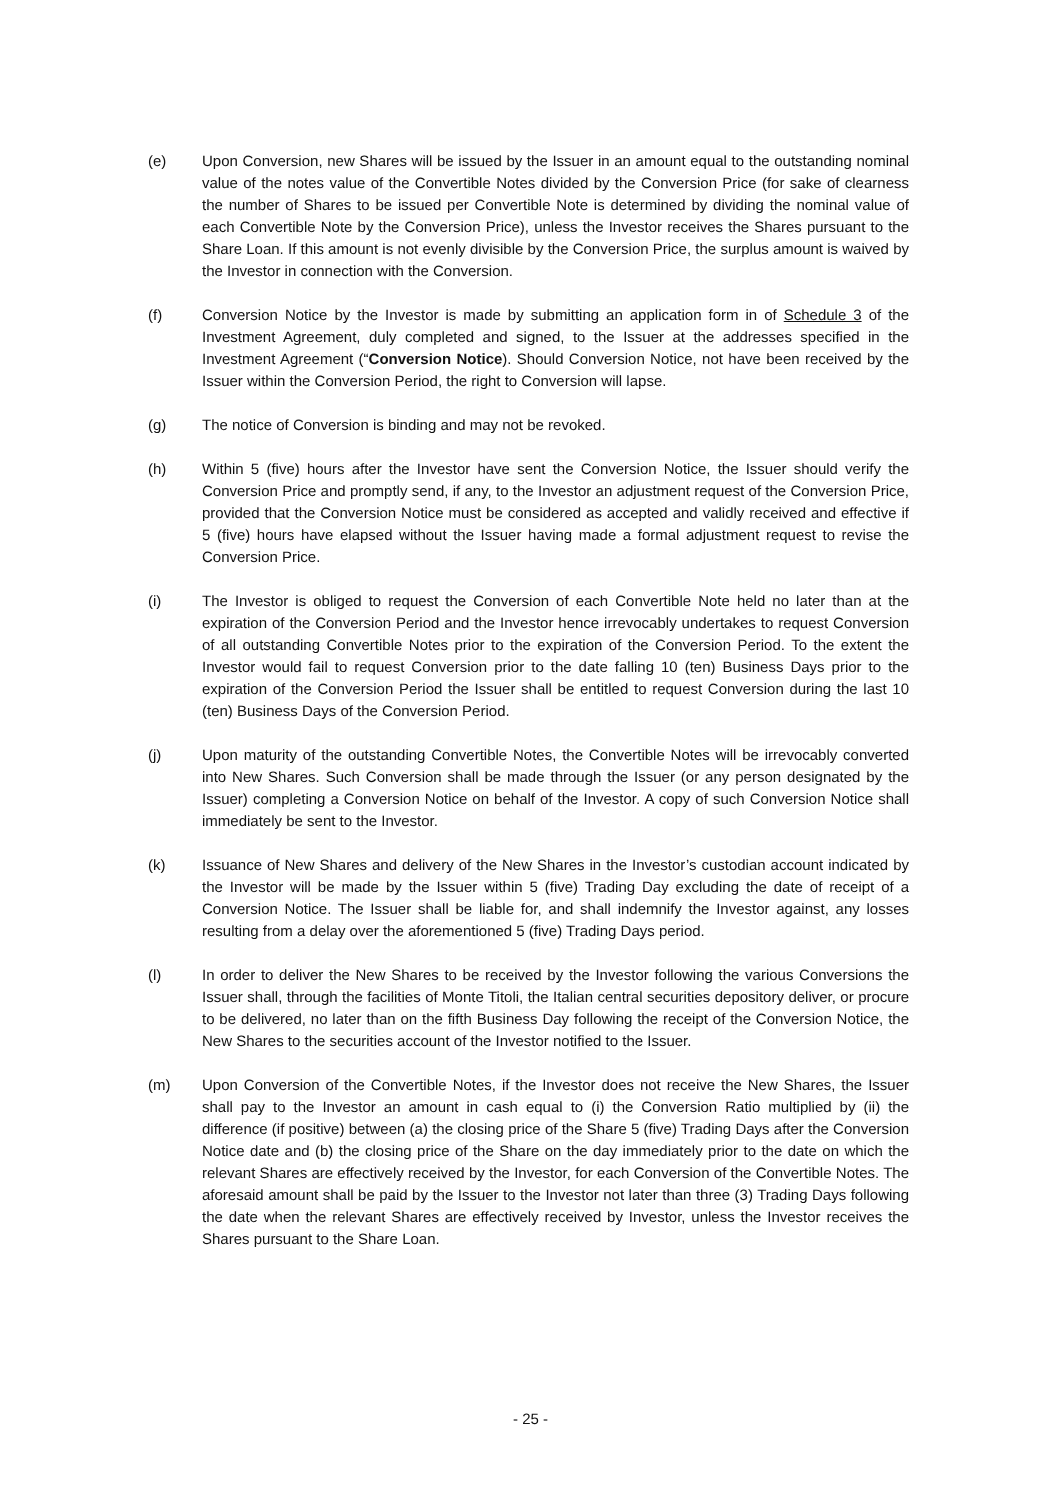(e) Upon Conversion, new Shares will be issued by the Issuer in an amount equal to the outstanding nominal value of the notes value of the Convertible Notes divided by the Conversion Price (for sake of clearness the number of Shares to be issued per Convertible Note is determined by dividing the nominal value of each Convertible Note by the Conversion Price), unless the Investor receives the Shares pursuant to the Share Loan. If this amount is not evenly divisible by the Conversion Price, the surplus amount is waived by the Investor in connection with the Conversion.
(f) Conversion Notice by the Investor is made by submitting an application form in of Schedule 3 of the Investment Agreement, duly completed and signed, to the Issuer at the addresses specified in the Investment Agreement (“Conversion Notice). Should Conversion Notice, not have been received by the Issuer within the Conversion Period, the right to Conversion will lapse.
(g) The notice of Conversion is binding and may not be revoked.
(h) Within 5 (five) hours after the Investor have sent the Conversion Notice, the Issuer should verify the Conversion Price and promptly send, if any, to the Investor an adjustment request of the Conversion Price, provided that the Conversion Notice must be considered as accepted and validly received and effective if 5 (five) hours have elapsed without the Issuer having made a formal adjustment request to revise the Conversion Price.
(i) The Investor is obliged to request the Conversion of each Convertible Note held no later than at the expiration of the Conversion Period and the Investor hence irrevocably undertakes to request Conversion of all outstanding Convertible Notes prior to the expiration of the Conversion Period. To the extent the Investor would fail to request Conversion prior to the date falling 10 (ten) Business Days prior to the expiration of the Conversion Period the Issuer shall be entitled to request Conversion during the last 10 (ten) Business Days of the Conversion Period.
(j) Upon maturity of the outstanding Convertible Notes, the Convertible Notes will be irrevocably converted into New Shares. Such Conversion shall be made through the Issuer (or any person designated by the Issuer) completing a Conversion Notice on behalf of the Investor. A copy of such Conversion Notice shall immediately be sent to the Investor.
(k) Issuance of New Shares and delivery of the New Shares in the Investor’s custodian account indicated by the Investor will be made by the Issuer within 5 (five) Trading Day excluding the date of receipt of a Conversion Notice. The Issuer shall be liable for, and shall indemnify the Investor against, any losses resulting from a delay over the aforementioned 5 (five) Trading Days period.
(l) In order to deliver the New Shares to be received by the Investor following the various Conversions the Issuer shall, through the facilities of Monte Titoli, the Italian central securities depository deliver, or procure to be delivered, no later than on the fifth Business Day following the receipt of the Conversion Notice, the New Shares to the securities account of the Investor notified to the Issuer.
(m) Upon Conversion of the Convertible Notes, if the Investor does not receive the New Shares, the Issuer shall pay to the Investor an amount in cash equal to (i) the Conversion Ratio multiplied by (ii) the difference (if positive) between (a) the closing price of the Share 5 (five) Trading Days after the Conversion Notice date and (b) the closing price of the Share on the day immediately prior to the date on which the relevant Shares are effectively received by the Investor, for each Conversion of the Convertible Notes. The aforesaid amount shall be paid by the Issuer to the Investor not later than three (3) Trading Days following the date when the relevant Shares are effectively received by Investor, unless the Investor receives the Shares pursuant to the Share Loan.
- 25 -